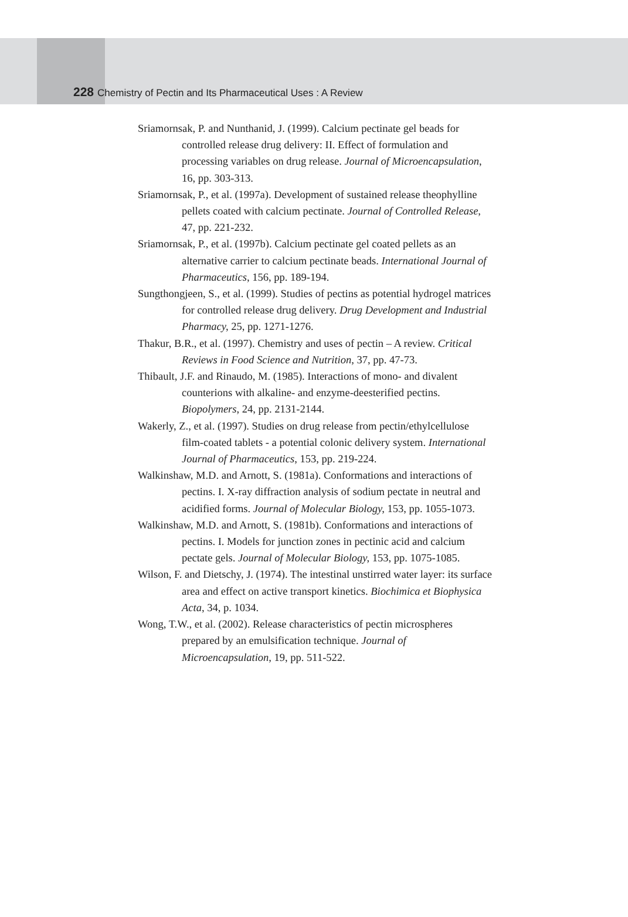228 Chemistry of Pectin and Its Pharmaceutical Uses : A Review
Sriamornsak, P. and Nunthanid, J. (1999). Calcium pectinate gel beads for controlled release drug delivery: II. Effect of formulation and processing variables on drug release. Journal of Microencapsulation, 16, pp. 303-313.
Sriamornsak, P., et al. (1997a). Development of sustained release theophylline pellets coated with calcium pectinate. Journal of Controlled Release, 47, pp. 221-232.
Sriamornsak, P., et al. (1997b). Calcium pectinate gel coated pellets as an alternative carrier to calcium pectinate beads. International Journal of Pharmaceutics, 156, pp. 189-194.
Sungthongjeen, S., et al. (1999). Studies of pectins as potential hydrogel matrices for controlled release drug delivery. Drug Development and Industrial Pharmacy, 25, pp. 1271-1276.
Thakur, B.R., et al. (1997). Chemistry and uses of pectin – A review. Critical Reviews in Food Science and Nutrition, 37, pp. 47-73.
Thibault, J.F. and Rinaudo, M. (1985). Interactions of mono- and divalent counterions with alkaline- and enzyme-deesterified pectins. Biopolymers, 24, pp. 2131-2144.
Wakerly, Z., et al. (1997). Studies on drug release from pectin/ethylcellulose film-coated tablets - a potential colonic delivery system. International Journal of Pharmaceutics, 153, pp. 219-224.
Walkinshaw, M.D. and Arnott, S. (1981a). Conformations and interactions of pectins. I. X-ray diffraction analysis of sodium pectate in neutral and acidified forms. Journal of Molecular Biology, 153, pp. 1055-1073.
Walkinshaw, M.D. and Arnott, S. (1981b). Conformations and interactions of pectins. I. Models for junction zones in pectinic acid and calcium pectate gels. Journal of Molecular Biology, 153, pp. 1075-1085.
Wilson, F. and Dietschy, J. (1974). The intestinal unstirred water layer: its surface area and effect on active transport kinetics. Biochimica et Biophysica Acta, 34, p. 1034.
Wong, T.W., et al. (2002). Release characteristics of pectin microspheres prepared by an emulsification technique. Journal of Microencapsulation, 19, pp. 511-522.